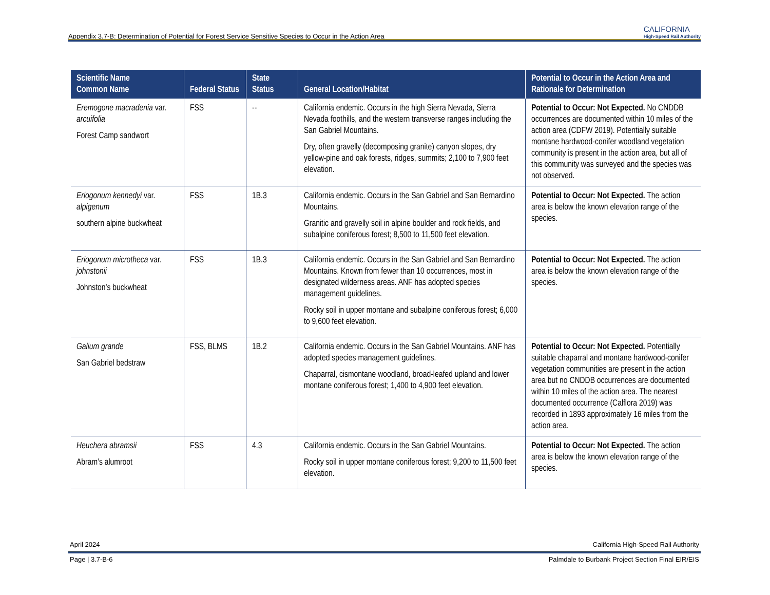Appendix 3.7-B: Determination of Potential for Forest Service Sensitive Species to Occur in the Action Area CALIFORNIA
High-Speed Rail Authority
| Scientific Name Common Name | Federal Status | State Status | General Location/Habitat | Potential to Occur in the Action Area and Rationale for Determination |
| --- | --- | --- | --- | --- |
| Eremogone macradenia var. arcuifolia Forest Camp sandwort | FSS | -- | California endemic. Occurs in the high Sierra Nevada, Sierra Nevada foothills, and the western transverse ranges including the San Gabriel Mountains. Dry, often gravelly (decomposing granite) canyon slopes, dry yellow-pine and oak forests, ridges, summits; 2,100 to 7,900 feet elevation. | Potential to Occur: Not Expected. No CNDDB occurrences are documented within 10 miles of the action area (CDFW 2019). Potentially suitable montane hardwood-conifer woodland vegetation community is present in the action area, but all of this community was surveyed and the species was not observed. |
| Eriogonum kennedyi var. alpigenum southern alpine buckwheat | FSS | 1B.3 | California endemic. Occurs in the San Gabriel and San Bernardino Mountains. Granitic and gravelly soil in alpine boulder and rock fields, and subalpine coniferous forest; 8,500 to 11,500 feet elevation. | Potential to Occur: Not Expected. The action area is below the known elevation range of the species. |
| Eriogonum microtheca var. johnstonii Johnston’s buckwheat | FSS | 1B.3 | California endemic. Occurs in the San Gabriel and San Bernardino Mountains. Known from fewer than 10 occurrences, most in designated wilderness areas. ANF has adopted species management guidelines. Rocky soil in upper montane and subalpine coniferous forest; 6,000 to 9,600 feet elevation. | Potential to Occur: Not Expected. The action area is below the known elevation range of the species. |
| Galium grande San Gabriel bedstraw | FSS, BLMS | 1B.2 | California endemic. Occurs in the San Gabriel Mountains. ANF has adopted species management guidelines. Chaparral, cismontane woodland, broad-leafed upland and lower montane coniferous forest; 1,400 to 4,900 feet elevation. | Potential to Occur: Not Expected. Potentially suitable chaparral and montane hardwood-conifer vegetation communities are present in the action area but no CNDDB occurrences are documented within 10 miles of the action area. The nearest documented occurrence (Calflora 2019) was recorded in 1893 approximately 16 miles from the action area. |
| Heuchera abramsii Abram’s alumroot | FSS | 4.3 | California endemic. Occurs in the San Gabriel Mountains. Rocky soil in upper montane coniferous forest; 9,200 to 11,500 feet elevation. | Potential to Occur: Not Expected. The action area is below the known elevation range of the species. |
April 2024 California High-Speed Rail Authority
Page | 3.7-B-6 Palmdale to Burbank Project Section Final EIR/EIS